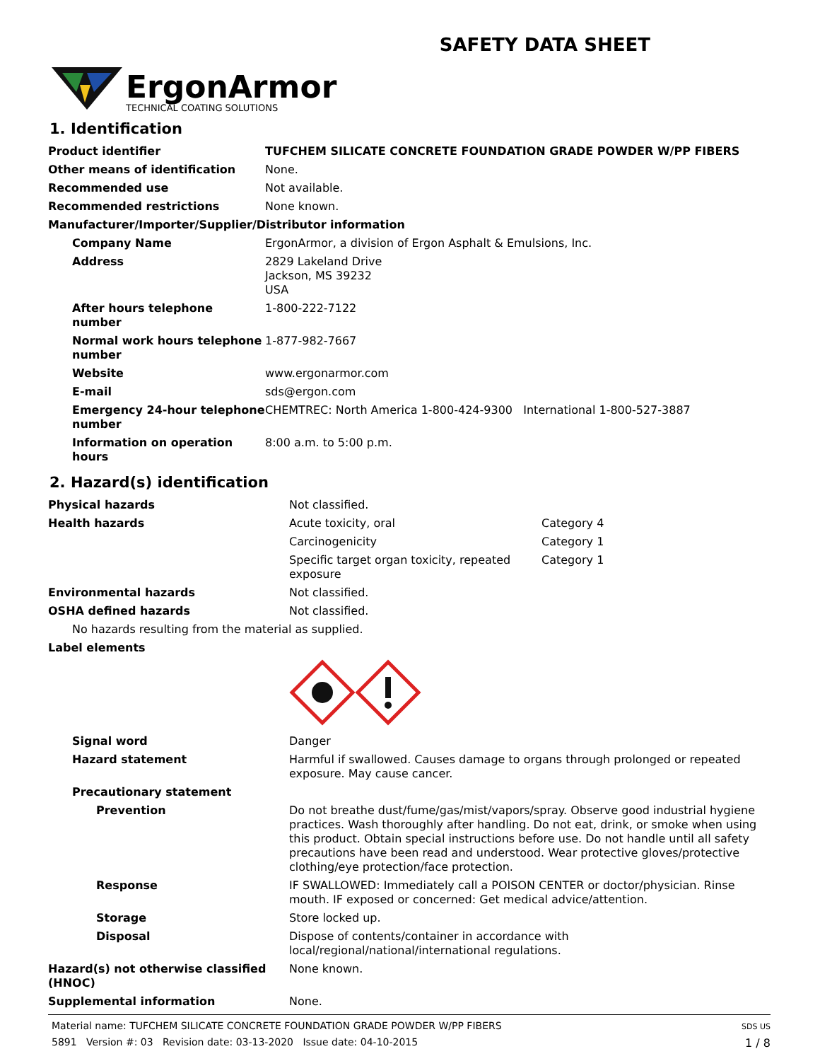ErgonArmor
TECHNICAL COATING SOLUTIONS
SAFETY DATA SHEET
1. Identification
| Product identifier | TUFCHEM SILICATE CONCRETE FOUNDATION GRADE POWDER W/PP FIBERS |
| Other means of identification | None. |
| Recommended use | Not available. |
| Recommended restrictions | None known. |
| Manufacturer/Importer/Supplier/Distributor information | |
| Company Name | ErgonArmor, a division of Ergon Asphalt & Emulsions, Inc. |
| Address | 2829 Lakeland Drive Jackson, MS 39232 USA |
| After hours telephone number | 1-800-222-7122 |
| Normal work hours telephone number | 1-877-982-7667 |
| Website | www.ergonarmor.com |
| E-mail | sds@ergon.com |
| Emergency 24-hour telephone number | CHEMTREC: North America 1-800-424-9300 International 1-800-527-3887 |
| Information on operation hours | 8:00 a.m. to 5:00 p.m. |
2. Hazard(s) identification
| Physical hazards | Not classified. | |
| Health hazards | Acute toxicity, oral | Category 4 |
| | Carcinogenicity | Category 1 |
| | Specific target organ toxicity, repeated exposure | Category 1 |
| Environmental hazards | Not classified. | |
| OSHA defined hazards | Not classified. | |
| No hazards resulting from the material as supplied. | | |
| Label elements | | |
| Signal word | Danger | |
| Hazard statement | Harmful if swallowed. Causes damage to organs through prolonged or repeated exposure. May cause cancer. | |
| Precautionary statement | | |
| Prevention | Do not breathe dust/fume/gas/mist/vapors/spray. Observe good industrial hygiene practices. Wash thoroughly after handling. Do not eat, drink, or smoke when using this product. Obtain special instructions before use. Do not handle until all safety precautions have been read and understood. Wear protective gloves/protective clothing/eye protection/face protection. | |
| Response | IF SWALLOWED: Immediately call a POISON CENTER or doctor/physician. Rinse mouth. IF exposed or concerned: Get medical advice/attention. | |
| Storage | Store locked up. | |
| Disposal | Dispose of contents/container in accordance with local/regional/national/international regulations. | |
| Hazard(s) not otherwise classified (HNOC) | None known. | |
| Supplemental information | None. | |
Material name: TUFCHEM SILICATE CONCRETE FOUNDATION GRADE POWDER W/PP FIBERS
5891 Version #: 03 Revision date: 03-13-2020 Issue date: 04-10-2015
SDS US
1 / 8